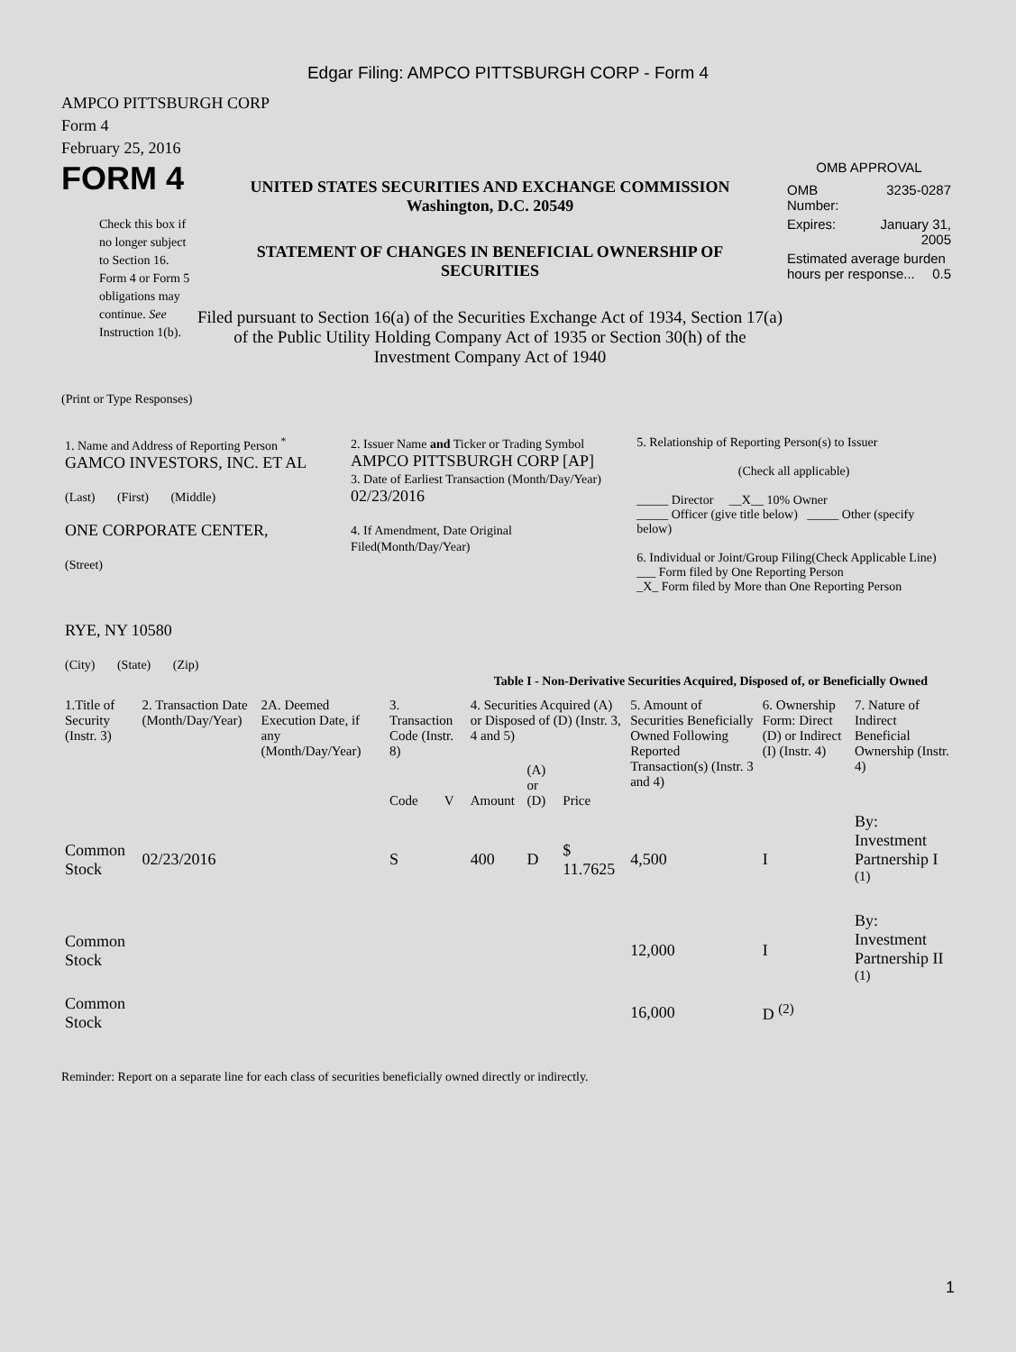Edgar Filing: AMPCO PITTSBURGH CORP - Form 4
AMPCO PITTSBURGH CORP
Form 4
February 25, 2016
FORM 4
Check this box if no longer subject to Section 16. Form 4 or Form 5 obligations may continue. See Instruction 1(b).
UNITED STATES SECURITIES AND EXCHANGE COMMISSION
Washington, D.C. 20549
STATEMENT OF CHANGES IN BENEFICIAL OWNERSHIP OF
SECURITIES
Filed pursuant to Section 16(a) of the Securities Exchange Act of 1934, Section 17(a) of the Public Utility Holding Company Act of 1935 or Section 30(h) of the Investment Company Act of 1940
OMB APPROVAL
| OMB Number: | 3235-0287 |
| Expires: | January 31, 2005 |
| Estimated average burden hours per response... 0.5 | |
(Print or Type Responses)
| 1. Name and Address of Reporting Person <sup>*</sup> GAMCO INVESTORS, INC. ET AL (Last) (First) (Middle) ONE CORPORATE CENTER, (Street) RYE, NY 10580 (City) (State) (Zip) | 2. Issuer Name and Ticker or Trading Symbol AMPCO PITTSBURGH CORP [AP] 3. Date of Earliest Transaction (Month/Day/Year) 02/23/2016 4. If Amendment, Date Original Filed(Month/Day/Year) | 5. Relationship of Reporting Person(s) to Issuer (Check all applicable) _____ Director __X__ 10% Owner _____ Officer (give title below) _____ Other (specify below) 6. Individual or Joint/Group Filing(Check Applicable Line) ___ Form filed by One Reporting Person _X_ Form filed by More than One Reporting Person |
Table I - Non-Derivative Securities Acquired, Disposed of, or Beneficially Owned
| 1.Title of Security (Instr. 3) | 2. Transaction Date (Month/Day/Year) | 2A. Deemed Execution Date, if any (Month/Day/Year) | 3. Transaction Code (Instr. 8) | | 4. Securities Acquired (A) or Disposed of (D) (Instr. 3, 4 and 5) | | | 5. Amount of Securities Beneficially Owned Following Reported Transaction(s) (Instr. 3 and 4) | 6. Ownership Form: Direct (D) or Indirect (I) (Instr. 4) | 7. Nature of Indirect Beneficial Ownership (Instr. 4) |
| --- | --- | --- | --- | --- | --- | --- | --- | --- | --- | --- |
| | | | Code | V | Amount | (A) or (D) | Price | | | |
| Common Stock | 02/23/2016 | | S | | 400 | D | $ 11.7625 | 4,500 | I | By: Investment Partnership I <sup>(1)</sup> |
| Common Stock | | | | | | | | 12,000 | I | By: Investment Partnership II <sup>(1)</sup> |
| Common Stock | | | | | | | | 16,000 | D <sup>(2)</sup> | |
Reminder: Report on a separate line for each class of securities beneficially owned directly or indirectly.
1